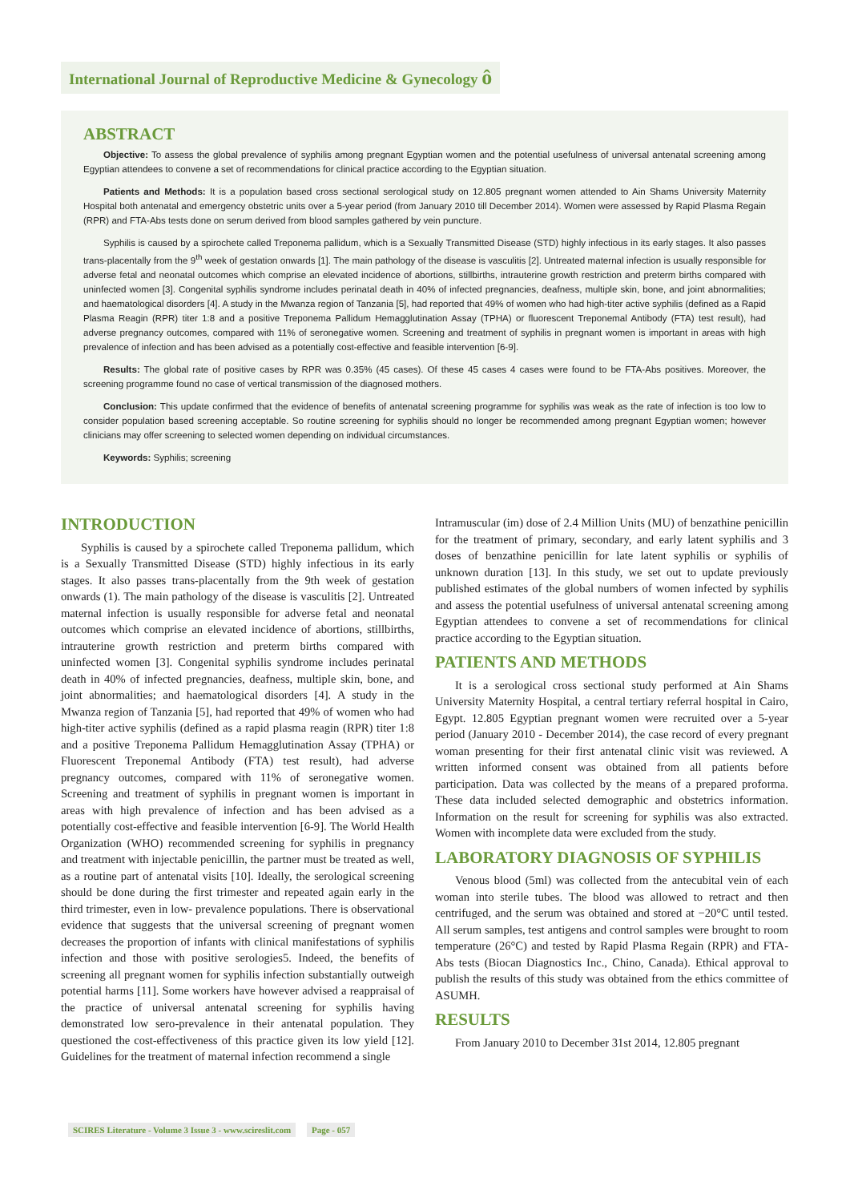International Journal of Reproductive Medicine & Gynecology ô
ABSTRACT
Objective: To assess the global prevalence of syphilis among pregnant Egyptian women and the potential usefulness of universal antenatal screening among Egyptian attendees to convene a set of recommendations for clinical practice according to the Egyptian situation.
Patients and Methods: It is a population based cross sectional serological study on 12.805 pregnant women attended to Ain Shams University Maternity Hospital both antenatal and emergency obstetric units over a 5-year period (from January 2010 till December 2014). Women were assessed by Rapid Plasma Regain (RPR) and FTA-Abs tests done on serum derived from blood samples gathered by vein puncture.
Syphilis is caused by a spirochete called Treponema pallidum, which is a Sexually Transmitted Disease (STD) highly infectious in its early stages. It also passes trans-placentally from the 9<sup>th</sup> week of gestation onwards [1]. The main pathology of the disease is vasculitis [2]. Untreated maternal infection is usually responsible for adverse fetal and neonatal outcomes which comprise an elevated incidence of abortions, stillbirths, intrauterine growth restriction and preterm births compared with uninfected women [3]. Congenital syphilis syndrome includes perinatal death in 40% of infected pregnancies, deafness, multiple skin, bone, and joint abnormalities; and haematological disorders [4]. A study in the Mwanza region of Tanzania [5], had reported that 49% of women who had high-titer active syphilis (defined as a Rapid Plasma Reagin (RPR) titer 1:8 and a positive Treponema Pallidum Hemagglutination Assay (TPHA) or fluorescent Treponemal Antibody (FTA) test result), had adverse pregnancy outcomes, compared with 11% of seronegative women. Screening and treatment of syphilis in pregnant women is important in areas with high prevalence of infection and has been advised as a potentially cost-effective and feasible intervention [6-9].
Results: The global rate of positive cases by RPR was 0.35% (45 cases). Of these 45 cases 4 cases were found to be FTA-Abs positives. Moreover, the screening programme found no case of vertical transmission of the diagnosed mothers.
Conclusion: This update confirmed that the evidence of benefits of antenatal screening programme for syphilis was weak as the rate of infection is too low to consider population based screening acceptable. So routine screening for syphilis should no longer be recommended among pregnant Egyptian women; however clinicians may offer screening to selected women depending on individual circumstances.
Keywords: Syphilis; screening
INTRODUCTION
Syphilis is caused by a spirochete called Treponema pallidum, which is a Sexually Transmitted Disease (STD) highly infectious in its early stages. It also passes trans-placentally from the 9th week of gestation onwards (1). The main pathology of the disease is vasculitis [2]. Untreated maternal infection is usually responsible for adverse fetal and neonatal outcomes which comprise an elevated incidence of abortions, stillbirths, intrauterine growth restriction and preterm births compared with uninfected women [3]. Congenital syphilis syndrome includes perinatal death in 40% of infected pregnancies, deafness, multiple skin, bone, and joint abnormalities; and haematological disorders [4]. A study in the Mwanza region of Tanzania [5], had reported that 49% of women who had high-titer active syphilis (defined as a rapid plasma reagin (RPR) titer 1:8 and a positive Treponema Pallidum Hemagglutination Assay (TPHA) or Fluorescent Treponemal Antibody (FTA) test result), had adverse pregnancy outcomes, compared with 11% of seronegative women. Screening and treatment of syphilis in pregnant women is important in areas with high prevalence of infection and has been advised as a potentially cost-effective and feasible intervention [6-9]. The World Health Organization (WHO) recommended screening for syphilis in pregnancy and treatment with injectable penicillin, the partner must be treated as well, as a routine part of antenatal visits [10]. Ideally, the serological screening should be done during the first trimester and repeated again early in the third trimester, even in low- prevalence populations. There is observational evidence that suggests that the universal screening of pregnant women decreases the proportion of infants with clinical manifestations of syphilis infection and those with positive serologies5. Indeed, the benefits of screening all pregnant women for syphilis infection substantially outweigh potential harms [11]. Some workers have however advised a reappraisal of the practice of universal antenatal screening for syphilis having demonstrated low sero-prevalence in their antenatal population. They questioned the cost-effectiveness of this practice given its low yield [12]. Guidelines for the treatment of maternal infection recommend a single
Intramuscular (im) dose of 2.4 Million Units (MU) of benzathine penicillin for the treatment of primary, secondary, and early latent syphilis and 3 doses of benzathine penicillin for late latent syphilis or syphilis of unknown duration [13]. In this study, we set out to update previously published estimates of the global numbers of women infected by syphilis and assess the potential usefulness of universal antenatal screening among Egyptian attendees to convene a set of recommendations for clinical practice according to the Egyptian situation.
PATIENTS AND METHODS
It is a serological cross sectional study performed at Ain Shams University Maternity Hospital, a central tertiary referral hospital in Cairo, Egypt. 12.805 Egyptian pregnant women were recruited over a 5-year period (January 2010 - December 2014), the case record of every pregnant woman presenting for their first antenatal clinic visit was reviewed. A written informed consent was obtained from all patients before participation. Data was collected by the means of a prepared proforma. These data included selected demographic and obstetrics information. Information on the result for screening for syphilis was also extracted. Women with incomplete data were excluded from the study.
LABORATORY DIAGNOSIS OF SYPHILIS
Venous blood (5ml) was collected from the antecubital vein of each woman into sterile tubes. The blood was allowed to retract and then centrifuged, and the serum was obtained and stored at −20°C until tested. All serum samples, test antigens and control samples were brought to room temperature (26°C) and tested by Rapid Plasma Regain (RPR) and FTA-Abs tests (Biocan Diagnostics Inc., Chino, Canada). Ethical approval to publish the results of this study was obtained from the ethics committee of ASUMH.
RESULTS
From January 2010 to December 31st 2014, 12.805 pregnant
SCIRES Literature - Volume 3 Issue 3 - www.scireslit.com Page - 057